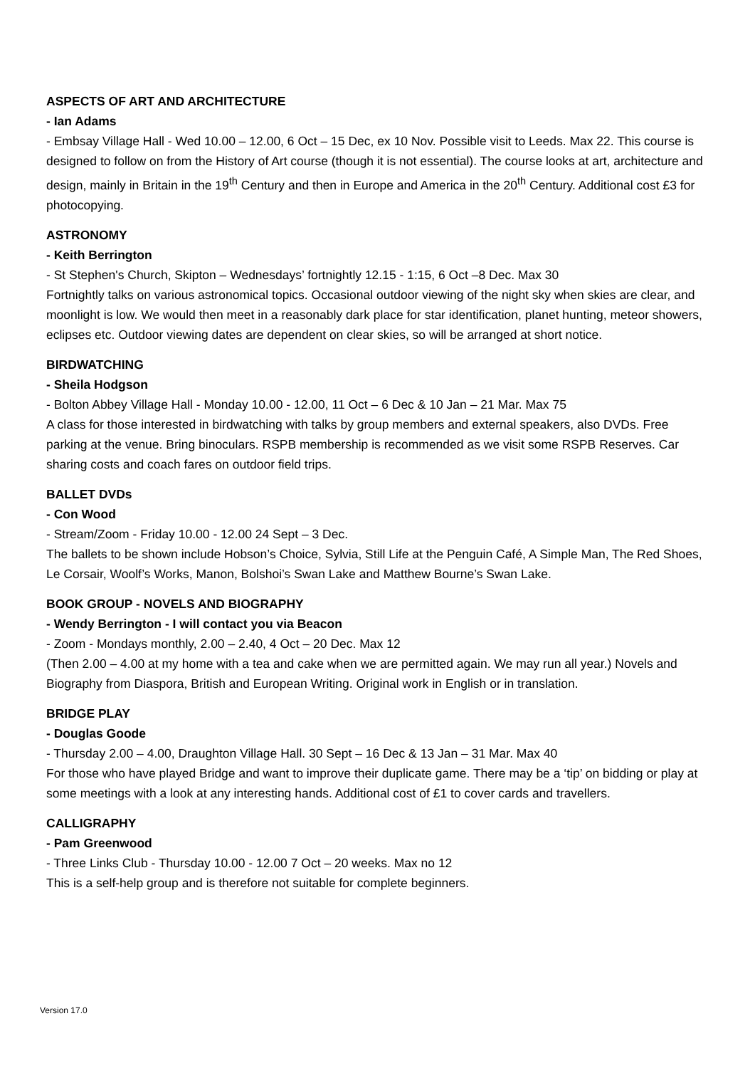ASPECTS OF ART AND ARCHITECTURE
- Ian Adams
- Embsay Village Hall - Wed 10.00 – 12.00, 6 Oct – 15 Dec, ex 10 Nov. Possible visit to Leeds. Max 22. This course is designed to follow on from the History of Art course (though it is not essential). The course looks at art, architecture and design, mainly in Britain in the 19<sup>th</sup> Century and then in Europe and America in the 20<sup>th</sup> Century. Additional cost £3 for photocopying.
ASTRONOMY
- Keith Berrington
- St Stephen's Church, Skipton – Wednesdays’ fortnightly 12.15 - 1:15, 6 Oct –8 Dec. Max 30
Fortnightly talks on various astronomical topics. Occasional outdoor viewing of the night sky when skies are clear, and moonlight is low. We would then meet in a reasonably dark place for star identification, planet hunting, meteor showers, eclipses etc. Outdoor viewing dates are dependent on clear skies, so will be arranged at short notice.
BIRDWATCHING
- Sheila Hodgson
- Bolton Abbey Village Hall - Monday 10.00 - 12.00, 11 Oct – 6 Dec & 10 Jan – 21 Mar. Max 75
A class for those interested in birdwatching with talks by group members and external speakers, also DVDs. Free parking at the venue. Bring binoculars. RSPB membership is recommended as we visit some RSPB Reserves. Car sharing costs and coach fares on outdoor field trips.
BALLET DVDs
- Con Wood
- Stream/Zoom - Friday 10.00 - 12.00 24 Sept – 3 Dec.
The ballets to be shown include Hobson’s Choice, Sylvia, Still Life at the Penguin Café, A Simple Man, The Red Shoes, Le Corsair, Woolf’s Works, Manon, Bolshoi’s Swan Lake and Matthew Bourne’s Swan Lake.
BOOK GROUP - NOVELS AND BIOGRAPHY
- Wendy Berrington - I will contact you via Beacon
- Zoom - Mondays monthly, 2.00 – 2.40, 4 Oct – 20 Dec. Max 12
(Then 2.00 – 4.00 at my home with a tea and cake when we are permitted again. We may run all year.) Novels and Biography from Diaspora, British and European Writing. Original work in English or in translation.
BRIDGE PLAY
- Douglas Goode
- Thursday 2.00 – 4.00, Draughton Village Hall. 30 Sept – 16 Dec & 13 Jan – 31 Mar. Max 40
For those who have played Bridge and want to improve their duplicate game. There may be a ‘tip’ on bidding or play at some meetings with a look at any interesting hands. Additional cost of £1 to cover cards and travellers.
CALLIGRAPHY
- Pam Greenwood
- Three Links Club - Thursday 10.00 - 12.00 7 Oct – 20 weeks. Max no 12
This is a self-help group and is therefore not suitable for complete beginners.
Version 17.0